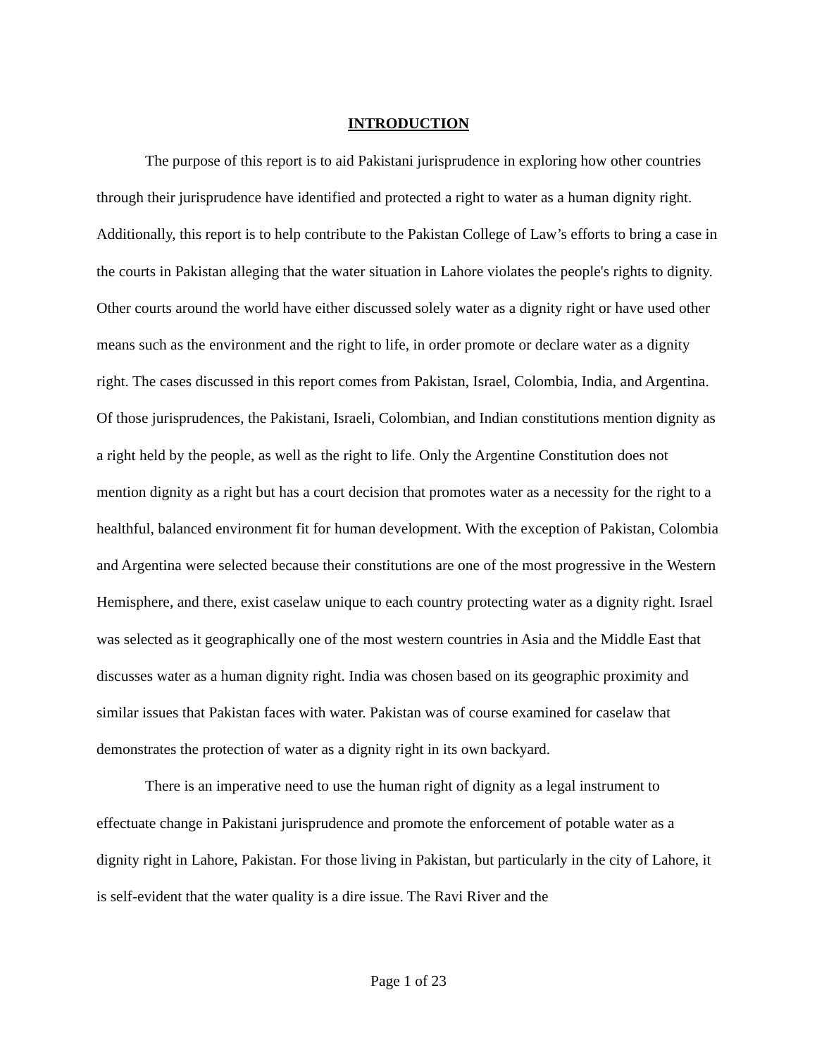INTRODUCTION
The purpose of this report is to aid Pakistani jurisprudence in exploring how other countries through their jurisprudence have identified and protected a right to water as a human dignity right. Additionally, this report is to help contribute to the Pakistan College of Law’s efforts to bring a case in the courts in Pakistan alleging that the water situation in Lahore violates the people's rights to dignity. Other courts around the world have either discussed solely water as a dignity right or have used other means such as the environment and the right to life, in order promote or declare water as a dignity right. The cases discussed in this report comes from Pakistan, Israel, Colombia, India, and Argentina. Of those jurisprudences, the Pakistani, Israeli, Colombian, and Indian constitutions mention dignity as a right held by the people, as well as the right to life. Only the Argentine Constitution does not mention dignity as a right but has a court decision that promotes water as a necessity for the right to a healthful, balanced environment fit for human development. With the exception of Pakistan, Colombia and Argentina were selected because their constitutions are one of the most progressive in the Western Hemisphere, and there, exist caselaw unique to each country protecting water as a dignity right. Israel was selected as it geographically one of the most western countries in Asia and the Middle East that discusses water as a human dignity right. India was chosen based on its geographic proximity and similar issues that Pakistan faces with water. Pakistan was of course examined for caselaw that demonstrates the protection of water as a dignity right in its own backyard.
There is an imperative need to use the human right of dignity as a legal instrument to effectuate change in Pakistani jurisprudence and promote the enforcement of potable water as a dignity right in Lahore, Pakistan. For those living in Pakistan, but particularly in the city of Lahore, it is self-evident that the water quality is a dire issue. The Ravi River and the
Page 1 of 23